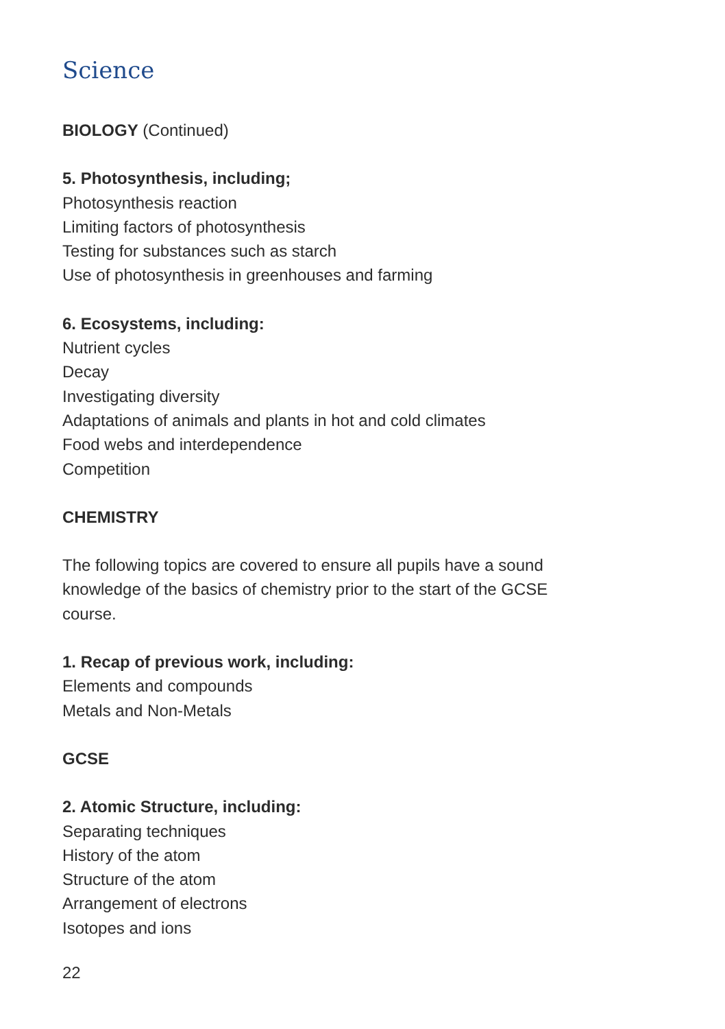Science
BIOLOGY (Continued)
5. Photosynthesis, including;
Photosynthesis reaction
Limiting factors of photosynthesis
Testing for substances such as starch
Use of photosynthesis in greenhouses and farming
6. Ecosystems, including:
Nutrient cycles
Decay
Investigating diversity
Adaptations of animals and plants in hot and cold climates
Food webs and interdependence
Competition
CHEMISTRY
The following topics are covered to ensure all pupils have a sound
knowledge of the basics of chemistry prior to the start of the GCSE
course.
1. Recap of previous work, including:
Elements and compounds
Metals and Non-Metals
GCSE
2. Atomic Structure, including:
Separating techniques
History of the atom
Structure of the atom
Arrangement of electrons
Isotopes and ions
22